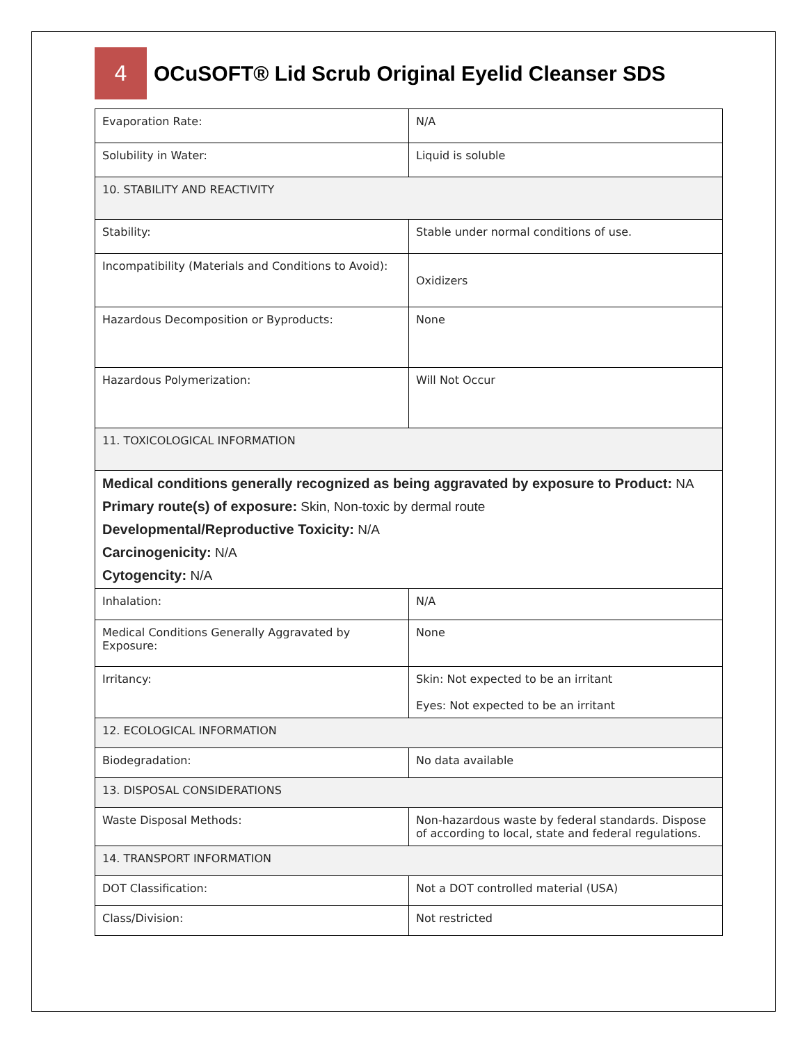4
OCuSOFT® Lid Scrub Original Eyelid Cleanser SDS
| Evaporation Rate: | N/A |
| Solubility in Water: | Liquid is soluble |
| 10. STABILITY AND REACTIVITY | |
| Stability: | Stable under normal conditions of use. |
| Incompatibility (Materials and Conditions to Avoid): | Oxidizers |
| Hazardous Decomposition or Byproducts: | None |
| Hazardous Polymerization: | Will Not Occur |
| 11. TOXICOLOGICAL INFORMATION | |
| Medical conditions generally recognized as being aggravated by exposure to Product: NA Primary route(s) of exposure: Skin, Non-toxic by dermal route Developmental/Reproductive Toxicity: N/A Carcinogenicity: N/A Cytogencity: N/A | |
| Inhalation: | N/A |
| Medical Conditions Generally Aggravated by Exposure: | None |
| Irritancy: | Skin: Not expected to be an irritant Eyes: Not expected to be an irritant |
| 12. ECOLOGICAL INFORMATION | |
| Biodegradation: | No data available |
| 13. DISPOSAL CONSIDERATIONS | |
| Waste Disposal Methods: | Non-hazardous waste by federal standards. Dispose of according to local, state and federal regulations. |
| 14. TRANSPORT INFORMATION | |
| DOT Classification: | Not a DOT controlled material (USA) |
| Class/Division: | Not restricted |